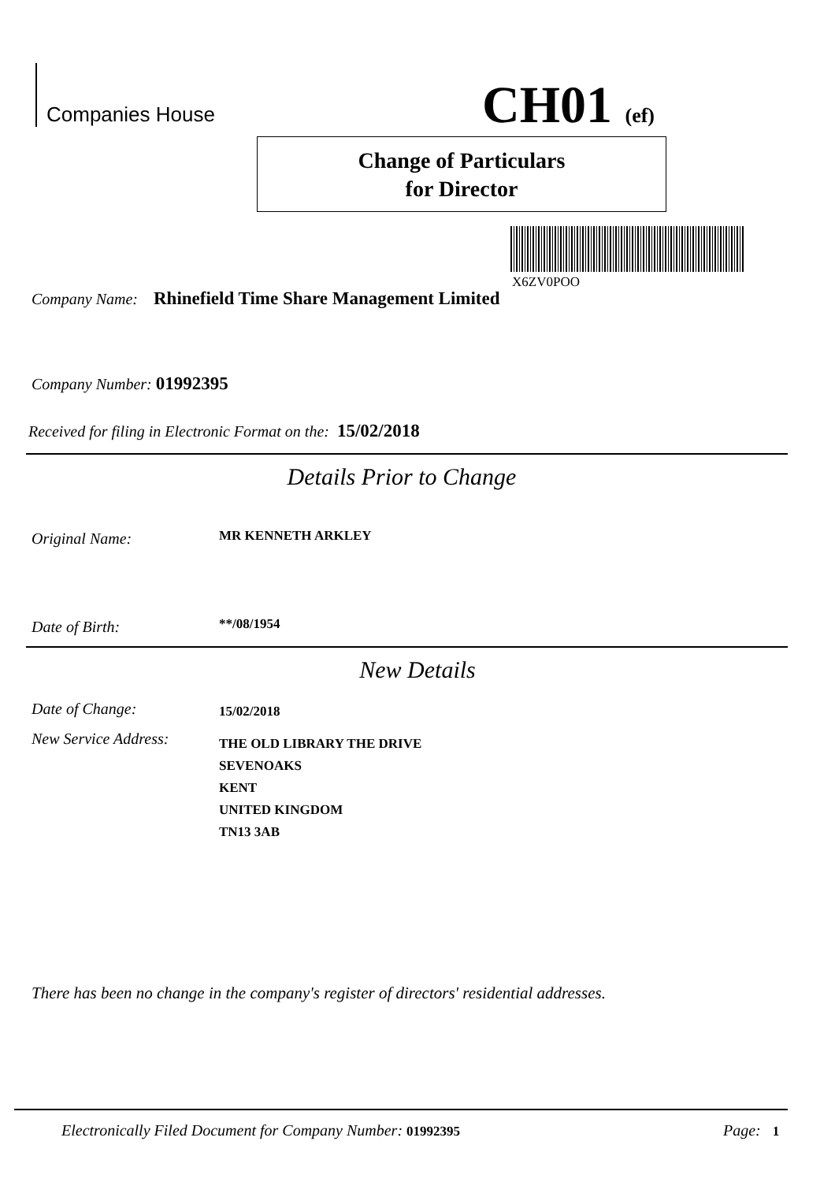Companies House CH01 (ef)
Change of Particulars
for Director
X6ZV0POO
Company Name: Rhinefield Time Share Management Limited
Company Number: 01992395
Received for filing in Electronic Format on the: 15/02/2018
Details Prior to Change
Original Name: MR KENNETH ARKLEY
Date of Birth: **/08/1954
New Details
Date of Change: 15/02/2018
New Service Address:
THE OLD LIBRARY THE DRIVE
SEVENOAKS
KENT
UNITED KINGDOM
TN13 3AB
There has been no change in the company's register of directors' residential addresses.
Electronically Filed Document for Company Number: 01992395
Page: 1